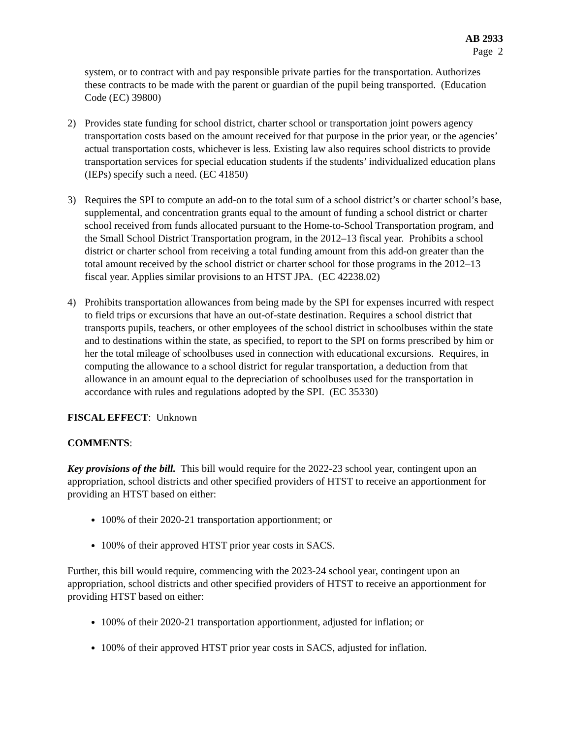AB 2933
Page 2
system, or to contract with and pay responsible private parties for the transportation. Authorizes these contracts to be made with the parent or guardian of the pupil being transported. (Education Code (EC) 39800)
2) Provides state funding for school district, charter school or transportation joint powers agency transportation costs based on the amount received for that purpose in the prior year, or the agencies’ actual transportation costs, whichever is less. Existing law also requires school districts to provide transportation services for special education students if the students’ individualized education plans (IEPs) specify such a need. (EC 41850)
3) Requires the SPI to compute an add-on to the total sum of a school district’s or charter school’s base, supplemental, and concentration grants equal to the amount of funding a school district or charter school received from funds allocated pursuant to the Home-to-School Transportation program, and the Small School District Transportation program, in the 2012–13 fiscal year. Prohibits a school district or charter school from receiving a total funding amount from this add-on greater than the total amount received by the school district or charter school for those programs in the 2012–13 fiscal year. Applies similar provisions to an HTST JPA. (EC 42238.02)
4) Prohibits transportation allowances from being made by the SPI for expenses incurred with respect to field trips or excursions that have an out-of-state destination. Requires a school district that transports pupils, teachers, or other employees of the school district in schoolbuses within the state and to destinations within the state, as specified, to report to the SPI on forms prescribed by him or her the total mileage of schoolbuses used in connection with educational excursions. Requires, in computing the allowance to a school district for regular transportation, a deduction from that allowance in an amount equal to the depreciation of schoolbuses used for the transportation in accordance with rules and regulations adopted by the SPI. (EC 35330)
FISCAL EFFECT: Unknown
COMMENTS:
Key provisions of the bill. This bill would require for the 2022-23 school year, contingent upon an appropriation, school districts and other specified providers of HTST to receive an apportionment for providing an HTST based on either:
100% of their 2020-21 transportation apportionment; or
100% of their approved HTST prior year costs in SACS.
Further, this bill would require, commencing with the 2023-24 school year, contingent upon an appropriation, school districts and other specified providers of HTST to receive an apportionment for providing HTST based on either:
100% of their 2020-21 transportation apportionment, adjusted for inflation; or
100% of their approved HTST prior year costs in SACS, adjusted for inflation.